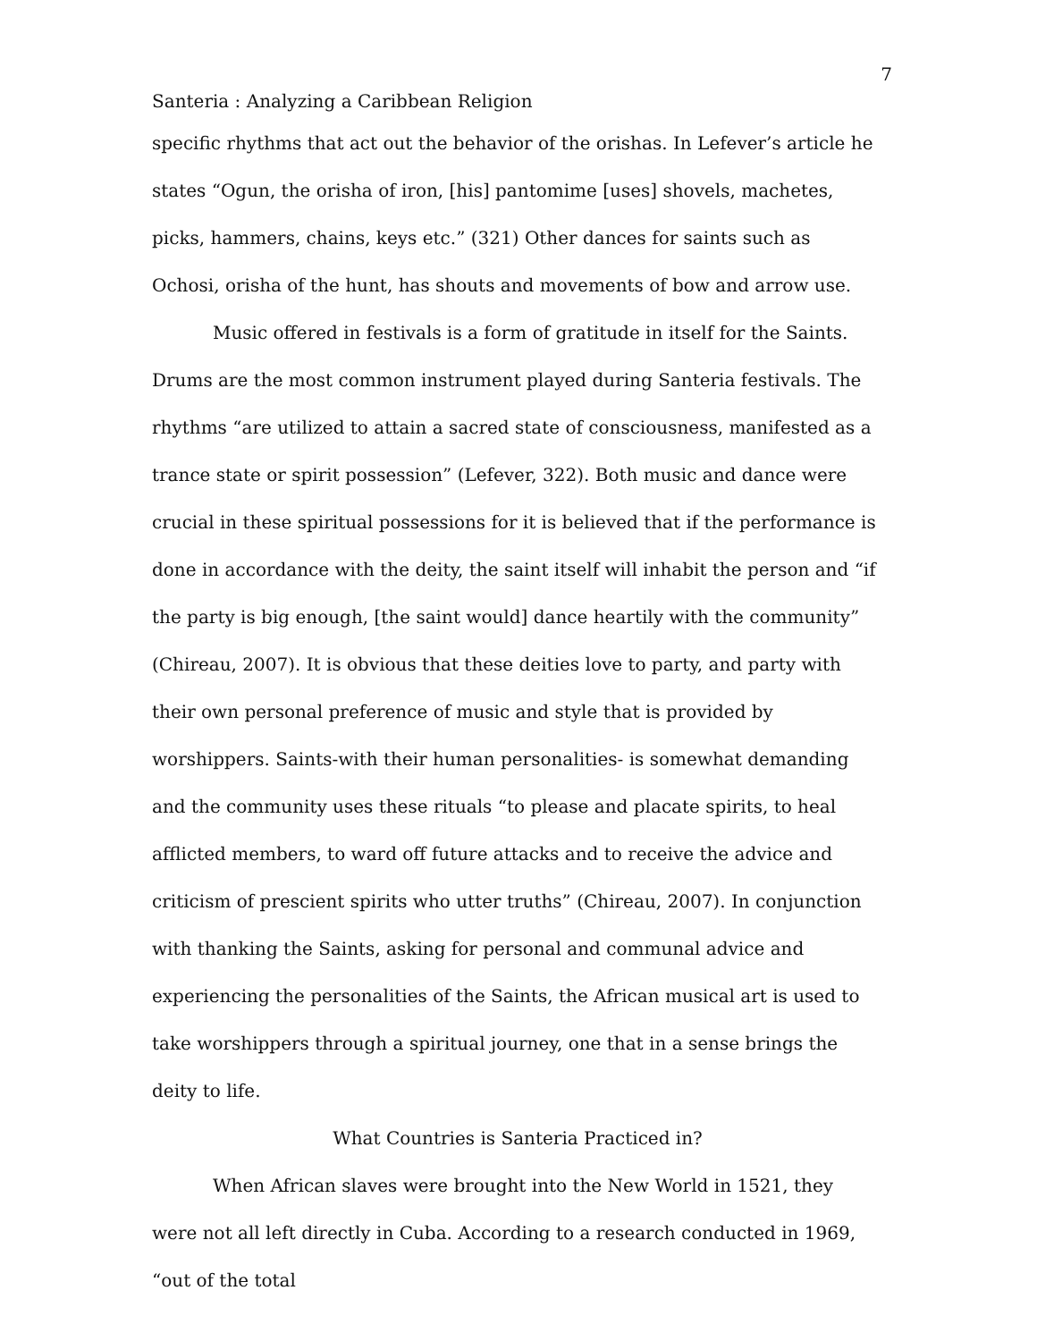7
Santeria : Analyzing a Caribbean Religion
specific rhythms that act out the behavior of the orishas. In Lefever’s article he states “Ogun, the orisha of iron, [his] pantomime [uses] shovels, machetes, picks, hammers, chains, keys etc.” (321) Other dances for saints such as Ochosi, orisha of the hunt, has shouts and movements of bow and arrow use.
Music offered in festivals is a form of gratitude in itself for the Saints. Drums are the most common instrument played during Santeria festivals. The rhythms “are utilized to attain a sacred state of consciousness, manifested as a trance state or spirit possession” (Lefever, 322). Both music and dance were crucial in these spiritual possessions for it is believed that if the performance is done in accordance with the deity, the saint itself will inhabit the person and “if the party is big enough, [the saint would] dance heartily with the community” (Chireau, 2007). It is obvious that these deities love to party, and party with their own personal preference of music and style that is provided by worshippers. Saints-with their human personalities- is somewhat demanding and the community uses these rituals “to please and placate spirits, to heal afflicted members, to ward off future attacks and to receive the advice and criticism of prescient spirits who utter truths” (Chireau, 2007). In conjunction with thanking the Saints, asking for personal and communal advice and experiencing the personalities of the Saints, the African musical art is used to take worshippers through a spiritual journey, one that in a sense brings the deity to life.
What Countries is Santeria Practiced in?
When African slaves were brought into the New World in 1521, they were not all left directly in Cuba. According to a research conducted in 1969, “out of the total